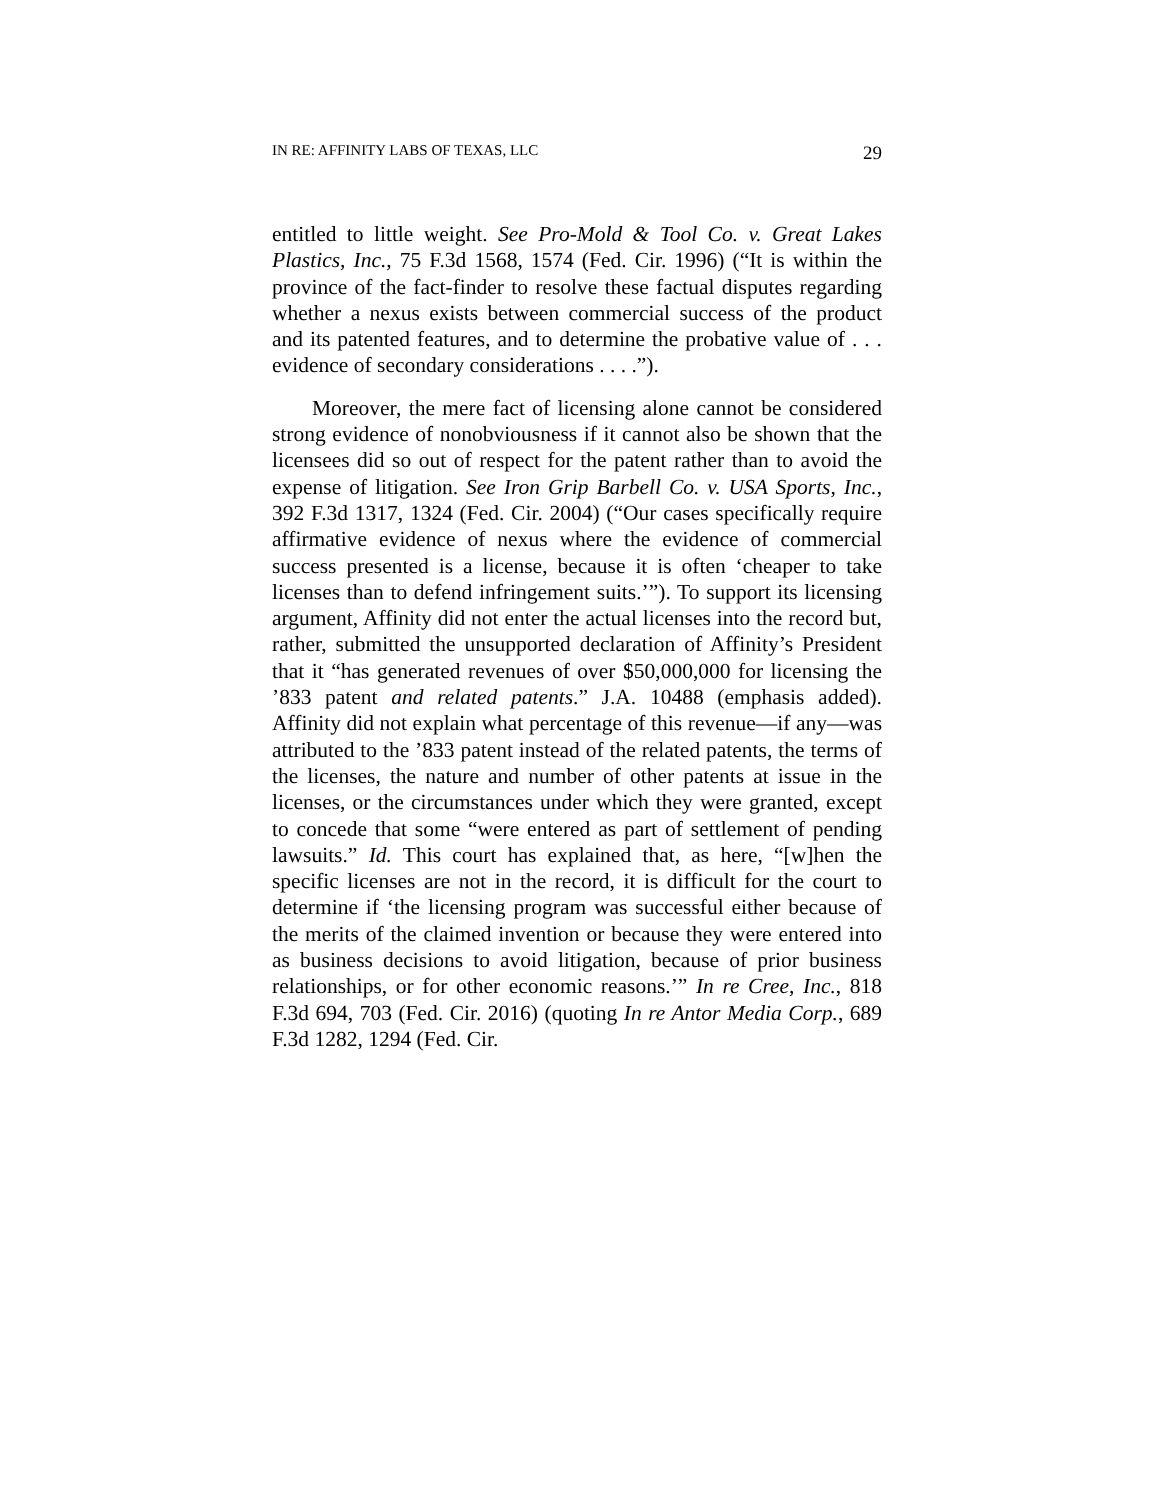IN RE: AFFINITY LABS OF TEXAS, LLC 29
entitled to little weight. See Pro-Mold & Tool Co. v. Great Lakes Plastics, Inc., 75 F.3d 1568, 1574 (Fed. Cir. 1996) (“It is within the province of the fact-finder to resolve these factual disputes regarding whether a nexus exists between commercial success of the product and its patented features, and to determine the probative value of . . . evidence of secondary considerations . . . .”).
Moreover, the mere fact of licensing alone cannot be considered strong evidence of nonobviousness if it cannot also be shown that the licensees did so out of respect for the patent rather than to avoid the expense of litigation. See Iron Grip Barbell Co. v. USA Sports, Inc., 392 F.3d 1317, 1324 (Fed. Cir. 2004) (“Our cases specifically require affirmative evidence of nexus where the evidence of commercial success presented is a license, because it is often ‘cheaper to take licenses than to defend infringement suits.’”). To support its licensing argument, Affinity did not enter the actual licenses into the record but, rather, submitted the unsupported declaration of Affinity’s President that it “has generated revenues of over $50,000,000 for licensing the ’833 patent and related patents.” J.A. 10488 (emphasis added). Affinity did not explain what percentage of this revenue—if any—was attributed to the ’833 patent instead of the related patents, the terms of the licenses, the nature and number of other patents at issue in the licenses, or the circumstances under which they were granted, except to concede that some “were entered as part of settlement of pending lawsuits.” Id. This court has explained that, as here, “[w]hen the specific licenses are not in the record, it is difficult for the court to determine if ‘the licensing program was successful either because of the merits of the claimed invention or because they were entered into as business decisions to avoid litigation, because of prior business relationships, or for other economic reasons.’” In re Cree, Inc., 818 F.3d 694, 703 (Fed. Cir. 2016) (quoting In re Antor Media Corp., 689 F.3d 1282, 1294 (Fed. Cir.